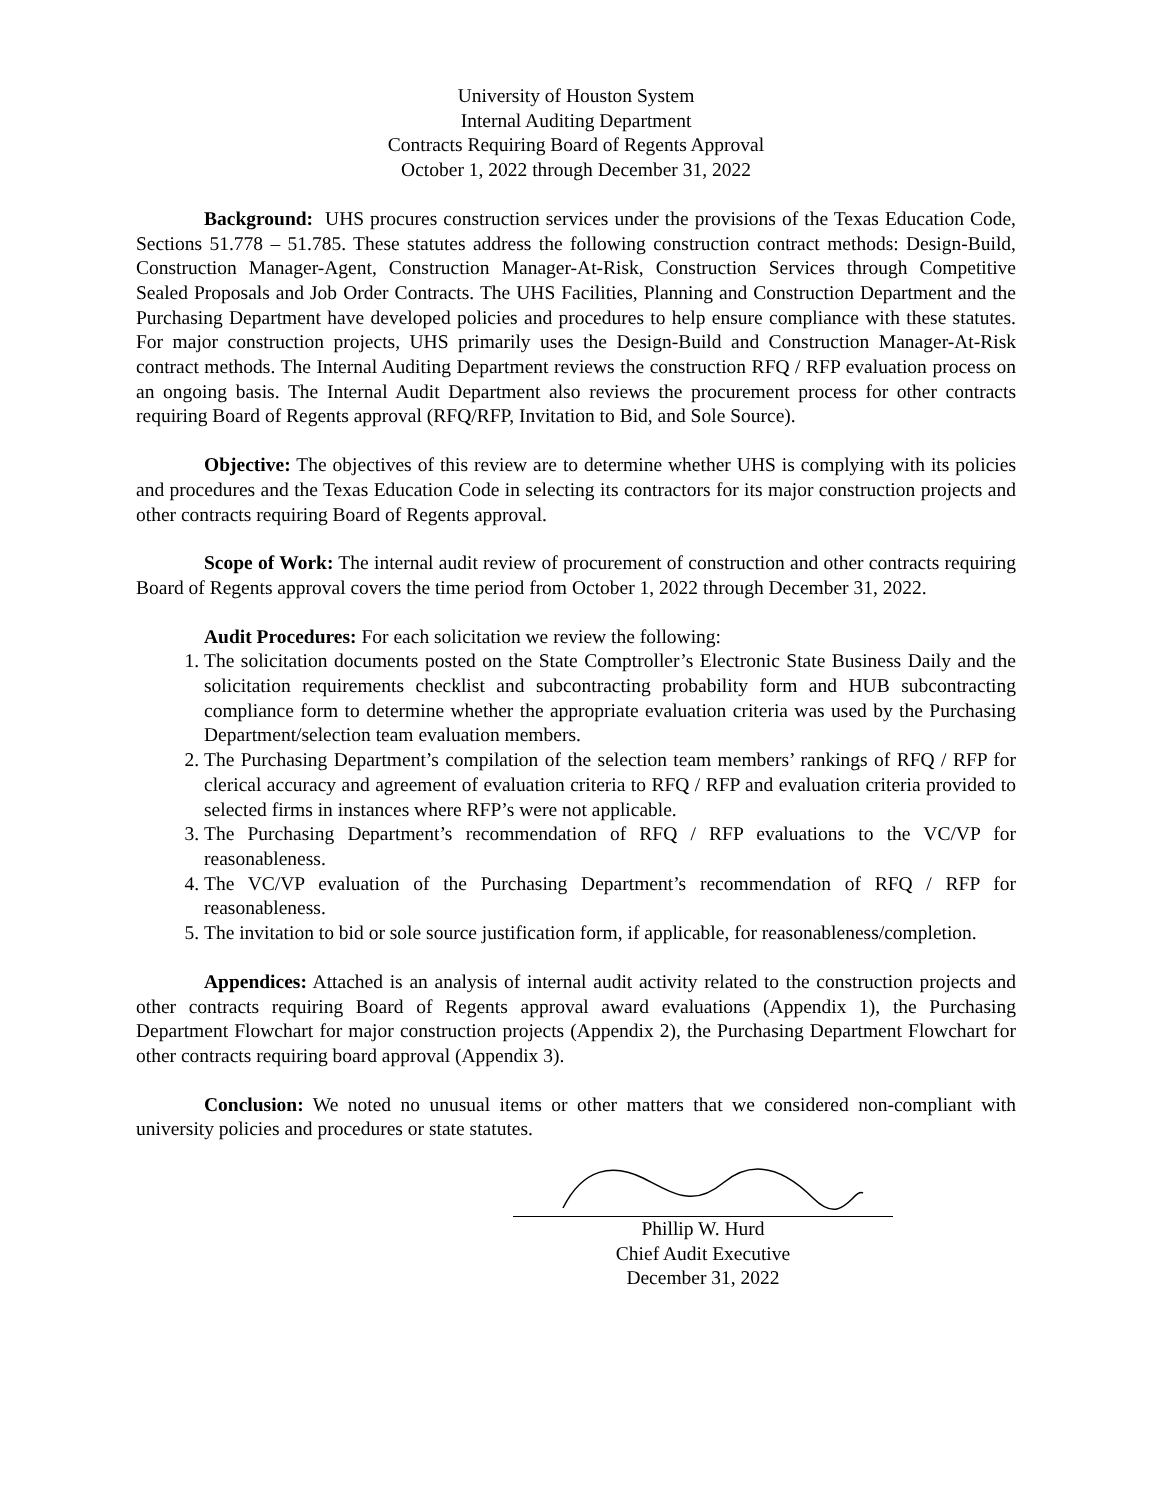University of Houston System
Internal Auditing Department
Contracts Requiring Board of Regents Approval
October 1, 2022 through December 31, 2022
Background: UHS procures construction services under the provisions of the Texas Education Code, Sections 51.778 – 51.785. These statutes address the following construction contract methods: Design-Build, Construction Manager-Agent, Construction Manager-At-Risk, Construction Services through Competitive Sealed Proposals and Job Order Contracts. The UHS Facilities, Planning and Construction Department and the Purchasing Department have developed policies and procedures to help ensure compliance with these statutes. For major construction projects, UHS primarily uses the Design-Build and Construction Manager-At-Risk contract methods. The Internal Auditing Department reviews the construction RFQ / RFP evaluation process on an ongoing basis. The Internal Audit Department also reviews the procurement process for other contracts requiring Board of Regents approval (RFQ/RFP, Invitation to Bid, and Sole Source).
Objective: The objectives of this review are to determine whether UHS is complying with its policies and procedures and the Texas Education Code in selecting its contractors for its major construction projects and other contracts requiring Board of Regents approval.
Scope of Work: The internal audit review of procurement of construction and other contracts requiring Board of Regents approval covers the time period from October 1, 2022 through December 31, 2022.
Audit Procedures: For each solicitation we review the following:
1. The solicitation documents posted on the State Comptroller’s Electronic State Business Daily and the solicitation requirements checklist and subcontracting probability form and HUB subcontracting compliance form to determine whether the appropriate evaluation criteria was used by the Purchasing Department/selection team evaluation members.
2. The Purchasing Department’s compilation of the selection team members’ rankings of RFQ / RFP for clerical accuracy and agreement of evaluation criteria to RFQ / RFP and evaluation criteria provided to selected firms in instances where RFP’s were not applicable.
3. The Purchasing Department’s recommendation of RFQ / RFP evaluations to the VC/VP for reasonableness.
4. The VC/VP evaluation of the Purchasing Department’s recommendation of RFQ / RFP for reasonableness.
5. The invitation to bid or sole source justification form, if applicable, for reasonableness/completion.
Appendices: Attached is an analysis of internal audit activity related to the construction projects and other contracts requiring Board of Regents approval award evaluations (Appendix 1), the Purchasing Department Flowchart for major construction projects (Appendix 2), the Purchasing Department Flowchart for other contracts requiring board approval (Appendix 3).
Conclusion: We noted no unusual items or other matters that we considered non-compliant with university policies and procedures or state statutes.
Phillip W. Hurd
Chief Audit Executive
December 31, 2022